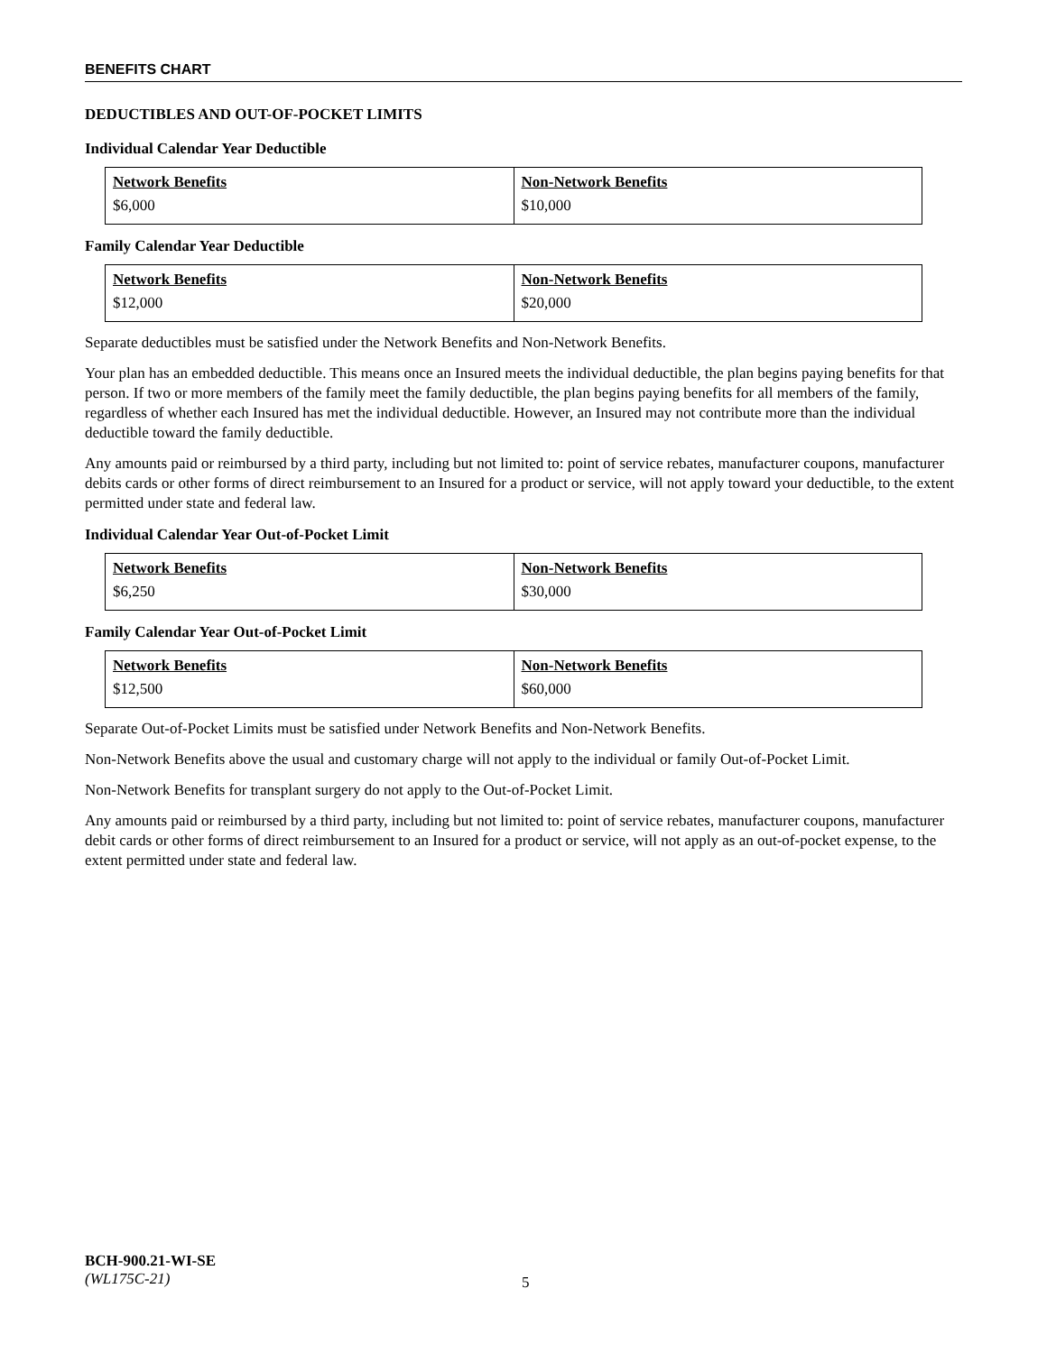BENEFITS CHART
DEDUCTIBLES AND OUT-OF-POCKET LIMITS
Individual Calendar Year Deductible
| Network Benefits | Non-Network Benefits |
| --- | --- |
| $6,000 | $10,000 |
Family Calendar Year Deductible
| Network Benefits | Non-Network Benefits |
| --- | --- |
| $12,000 | $20,000 |
Separate deductibles must be satisfied under the Network Benefits and Non-Network Benefits.
Your plan has an embedded deductible. This means once an Insured meets the individual deductible, the plan begins paying benefits for that person. If two or more members of the family meet the family deductible, the plan begins paying benefits for all members of the family, regardless of whether each Insured has met the individual deductible. However, an Insured may not contribute more than the individual deductible toward the family deductible.
Any amounts paid or reimbursed by a third party, including but not limited to: point of service rebates, manufacturer coupons, manufacturer debits cards or other forms of direct reimbursement to an Insured for a product or service, will not apply toward your deductible, to the extent permitted under state and federal law.
Individual Calendar Year Out-of-Pocket Limit
| Network Benefits | Non-Network Benefits |
| --- | --- |
| $6,250 | $30,000 |
Family Calendar Year Out-of-Pocket Limit
| Network Benefits | Non-Network Benefits |
| --- | --- |
| $12,500 | $60,000 |
Separate Out-of-Pocket Limits must be satisfied under Network Benefits and Non-Network Benefits.
Non-Network Benefits above the usual and customary charge will not apply to the individual or family Out-of-Pocket Limit.
Non-Network Benefits for transplant surgery do not apply to the Out-of-Pocket Limit.
Any amounts paid or reimbursed by a third party, including but not limited to: point of service rebates, manufacturer coupons, manufacturer debit cards or other forms of direct reimbursement to an Insured for a product or service, will not apply as an out-of-pocket expense, to the extent permitted under state and federal law.
BCH-900.21-WI-SE
(WL175C-21)
5